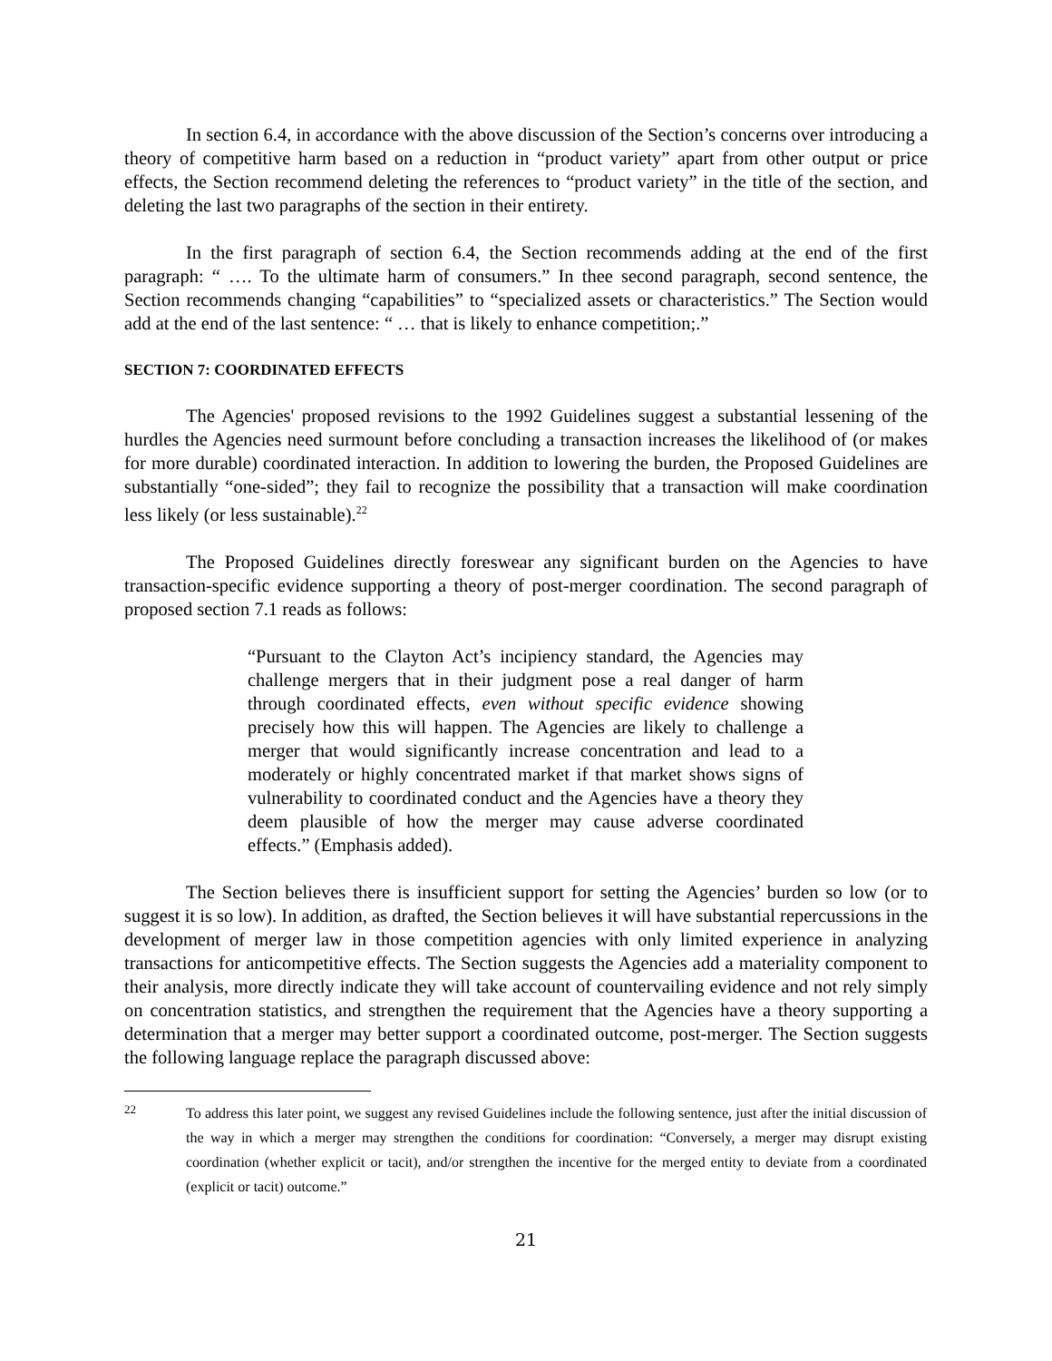In section 6.4, in accordance with the above discussion of the Section’s concerns over introducing a theory of competitive harm based on a reduction in “product variety” apart from other output or price effects, the Section recommend deleting the references to “product variety” in the title of the section, and deleting the last two paragraphs of the section in their entirety.
In the first paragraph of section 6.4, the Section recommends adding at the end of the first paragraph: “ …. To the ultimate harm of consumers.” In thee second paragraph, second sentence, the Section recommends changing “capabilities” to “specialized assets or characteristics.” The Section would add at the end of the last sentence: “ … that is likely to enhance competition;.”
SECTION 7: COORDINATED EFFECTS
The Agencies' proposed revisions to the 1992 Guidelines suggest a substantial lessening of the hurdles the Agencies need surmount before concluding a transaction increases the likelihood of (or makes for more durable) coordinated interaction. In addition to lowering the burden, the Proposed Guidelines are substantially “one-sided”; they fail to recognize the possibility that a transaction will make coordination less likely (or less sustainable).<sup>22</sup>
The Proposed Guidelines directly foreswear any significant burden on the Agencies to have transaction-specific evidence supporting a theory of post-merger coordination. The second paragraph of proposed section 7.1 reads as follows:
“Pursuant to the Clayton Act’s incipiency standard, the Agencies may challenge mergers that in their judgment pose a real danger of harm through coordinated effects, even without specific evidence showing precisely how this will happen. The Agencies are likely to challenge a merger that would significantly increase concentration and lead to a moderately or highly concentrated market if that market shows signs of vulnerability to coordinated conduct and the Agencies have a theory they deem plausible of how the merger may cause adverse coordinated effects.” (Emphasis added).
The Section believes there is insufficient support for setting the Agencies’ burden so low (or to suggest it is so low). In addition, as drafted, the Section believes it will have substantial repercussions in the development of merger law in those competition agencies with only limited experience in analyzing transactions for anticompetitive effects. The Section suggests the Agencies add a materiality component to their analysis, more directly indicate they will take account of countervailing evidence and not rely simply on concentration statistics, and strengthen the requirement that the Agencies have a theory supporting a determination that a merger may better support a coordinated outcome, post-merger. The Section suggests the following language replace the paragraph discussed above:
22 To address this later point, we suggest any revised Guidelines include the following sentence, just after the initial discussion of the way in which a merger may strengthen the conditions for coordination: “Conversely, a merger may disrupt existing coordination (whether explicit or tacit), and/or strengthen the incentive for the merged entity to deviate from a coordinated (explicit or tacit) outcome.”
21